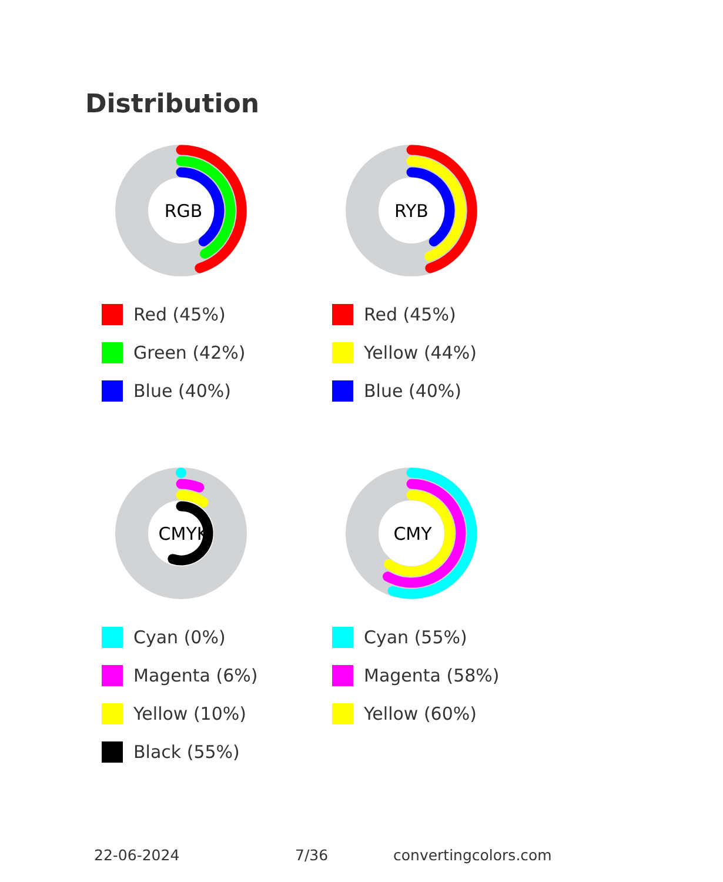Distribution
RGB
Red (45%)
Green (42%)
Blue (40%)
RYB
Red (45%)
Yellow (44%)
Blue (40%)
CMYK
Cyan (0%)
Magenta (6%)
Yellow (10%)
Black (55%)
CMY
Cyan (55%)
Magenta (58%)
Yellow (60%)
22-06-2024 7/36 convertingcolors.com